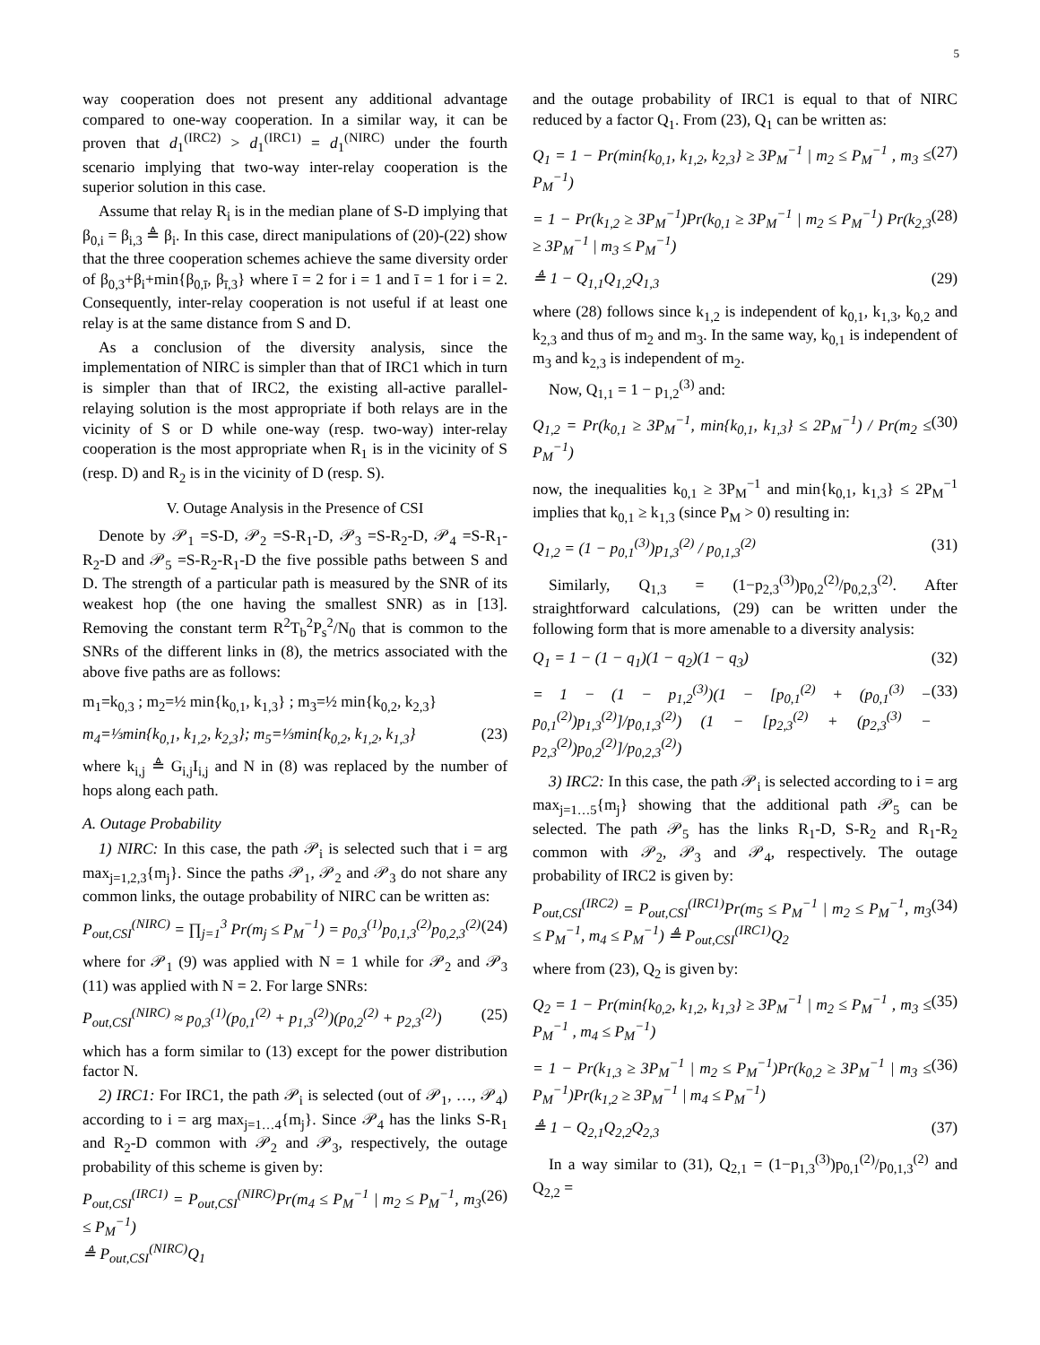5
way cooperation does not present any additional advantage compared to one-way cooperation. In a similar way, it can be proven that d<sub>1</sub><sup>(IRC2)</sup> > d<sub>1</sub><sup>(IRC1)</sup> = d<sub>1</sub><sup>(NIRC)</sup> under the fourth scenario implying that two-way inter-relay cooperation is the superior solution in this case.
Assume that relay R<sub>i</sub> is in the median plane of S-D implying that β<sub>0,i</sub> = β<sub>i,3</sub> ≜ β<sub>i</sub>. In this case, direct manipulations of (20)-(22) show that the three cooperation schemes achieve the same diversity order of β<sub>0,3</sub>+β<sub>i</sub>+min{β<sub>0,ī</sub>, β<sub>ī,3</sub>} where ī = 2 for i = 1 and ī = 1 for i = 2. Consequently, inter-relay cooperation is not useful if at least one relay is at the same distance from S and D.
As a conclusion of the diversity analysis, since the implementation of NIRC is simpler than that of IRC1 which in turn is simpler than that of IRC2, the existing all-active parallel-relaying solution is the most appropriate if both relays are in the vicinity of S or D while one-way (resp. two-way) inter-relay cooperation is the most appropriate when R<sub>1</sub> is in the vicinity of S (resp. D) and R<sub>2</sub> is in the vicinity of D (resp. S).
V. Outage Analysis in the Presence of CSI
Denote by 𝒫<sub>1</sub> =S-D, 𝒫<sub>2</sub> =S-R<sub>1</sub>-D, 𝒫<sub>3</sub> =S-R<sub>2</sub>-D, 𝒫<sub>4</sub> =S-R<sub>1</sub>-R<sub>2</sub>-D and 𝒫<sub>5</sub> =S-R<sub>2</sub>-R<sub>1</sub>-D the five possible paths between S and D. The strength of a particular path is measured by the SNR of its weakest hop (the one having the smallest SNR) as in [13]. Removing the constant term R<sup>2</sup>T<sub>b</sub><sup>2</sup>P<sub>s</sub><sup>2</sup>/N<sub>0</sub> that is common to the SNRs of the different links in (8), the metrics associated with the above five paths are as follows:
m<sub>1</sub>=k<sub>0,3</sub> ; m<sub>2</sub>=½ min{k<sub>0,1</sub>, k<sub>1,3</sub>} ; m<sub>3</sub>=½ min{k<sub>0,2</sub>, k<sub>2,3</sub>}
m<sub>4</sub>=⅓min{k<sub>0,1</sub>, k<sub>1,2</sub>, k<sub>2,3</sub>}; m<sub>5</sub>=⅓min{k<sub>0,2</sub>, k<sub>1,2</sub>, k<sub>1,3</sub>} (23)
where k<sub>i,j</sub> ≜ G<sub>i,j</sub>I<sub>i,j</sub> and N in (8) was replaced by the number of hops along each path.
A. Outage Probability
1) NIRC: In this case, the path 𝒫<sub>i</sub> is selected such that i = arg max<sub>j=1,2,3</sub>{m<sub>j</sub>}. Since the paths 𝒫<sub>1</sub>, 𝒫<sub>2</sub> and 𝒫<sub>3</sub> do not share any common links, the outage probability of NIRC can be written as:
P<sub>out,CSI</sub><sup>(NIRC)</sup> = ∏<sub>j=1</sub><sup>3</sup> Pr(m<sub>j</sub> ≤ P<sub>M</sub><sup>−1</sup>) = p<sub>0,3</sub><sup>(1)</sup>p<sub>0,1,3</sub><sup>(2)</sup>p<sub>0,2,3</sub><sup>(2)</sup> (24)
where for 𝒫<sub>1</sub> (9) was applied with N = 1 while for 𝒫<sub>2</sub> and 𝒫<sub>3</sub> (11) was applied with N = 2. For large SNRs:
P<sub>out,CSI</sub><sup>(NIRC)</sup> ≈ p<sub>0,3</sub><sup>(1)</sup>(p<sub>0,1</sub><sup>(2)</sup> + p<sub>1,3</sub><sup>(2)</sup>)(p<sub>0,2</sub><sup>(2)</sup> + p<sub>2,3</sub><sup>(2)</sup>) (25)
which has a form similar to (13) except for the power distribution factor N.
2) IRC1: For IRC1, the path 𝒫<sub>i</sub> is selected (out of 𝒫<sub>1</sub>, …, 𝒫<sub>4</sub>) according to i = arg max<sub>j=1…4</sub>{m<sub>j</sub>}. Since 𝒫<sub>4</sub> has the links S-R<sub>1</sub> and R<sub>2</sub>-D common with 𝒫<sub>2</sub> and 𝒫<sub>3</sub>, respectively, the outage probability of this scheme is given by:
P<sub>out,CSI</sub><sup>(IRC1)</sup> = P<sub>out,CSI</sub><sup>(NIRC)</sup>Pr(m<sub>4</sub> ≤ P<sub>M</sub><sup>−1</sup> | m<sub>2</sub> ≤ P<sub>M</sub><sup>−1</sup>, m<sub>3</sub> ≤ P<sub>M</sub><sup>−1</sup>)
≜ P<sub>out,CSI</sub><sup>(NIRC)</sup>Q<sub>1</sub> (26)
and the outage probability of IRC1 is equal to that of NIRC reduced by a factor Q<sub>1</sub>. From (23), Q<sub>1</sub> can be written as:
Q<sub>1</sub> = 1 − Pr(min{k<sub>0,1</sub>, k<sub>1,2</sub>, k<sub>2,3</sub>} ≥ 3P<sub>M</sub><sup>−1</sup> | m<sub>2</sub> ≤ P<sub>M</sub><sup>−1</sup> , m<sub>3</sub> ≤ P<sub>M</sub><sup>−1</sup>) (27)
= 1 − Pr(k<sub>1,2</sub> ≥ 3P<sub>M</sub><sup>−1</sup>)Pr(k<sub>0,1</sub> ≥ 3P<sub>M</sub><sup>−1</sup> | m<sub>2</sub> ≤ P<sub>M</sub><sup>−1</sup>) Pr(k<sub>2,3</sub> ≥ 3P<sub>M</sub><sup>−1</sup> | m<sub>3</sub> ≤ P<sub>M</sub><sup>−1</sup>) (28)
≜ 1 − Q<sub>1,1</sub>Q<sub>1,2</sub>Q<sub>1,3</sub> (29)
where (28) follows since k<sub>1,2</sub> is independent of k<sub>0,1</sub>, k<sub>1,3</sub>, k<sub>0,2</sub> and k<sub>2,3</sub> and thus of m<sub>2</sub> and m<sub>3</sub>. In the same way, k<sub>0,1</sub> is independent of m<sub>3</sub> and k<sub>2,3</sub> is independent of m<sub>2</sub>.
Now, Q<sub>1,1</sub> = 1 − p<sub>1,2</sub><sup>(3)</sup> and:
Q<sub>1,2</sub> = Pr(k<sub>0,1</sub> ≥ 3P<sub>M</sub><sup>−1</sup>, min{k<sub>0,1</sub>, k<sub>1,3</sub>} ≤ 2P<sub>M</sub><sup>−1</sup>) / Pr(m<sub>2</sub> ≤ P<sub>M</sub><sup>−1</sup>) (30)
now, the inequalities k<sub>0,1</sub> ≥ 3P<sub>M</sub><sup>−1</sup> and min{k<sub>0,1</sub>, k<sub>1,3</sub>} ≤ 2P<sub>M</sub><sup>−1</sup> implies that k<sub>0,1</sub> ≥ k<sub>1,3</sub> (since P<sub>M</sub> > 0) resulting in:
Q<sub>1,2</sub> = (1 − p<sub>0,1</sub><sup>(3)</sup>)p<sub>1,3</sub><sup>(2)</sup> / p<sub>0,1,3</sub><sup>(2)</sup> (31)
Similarly, Q<sub>1,3</sub> = (1−p<sub>2,3</sub><sup>(3)</sup>)p<sub>0,2</sub><sup>(2)</sup>/p<sub>0,2,3</sub><sup>(2)</sup>. After straightforward calculations, (29) can be written under the following form that is more amenable to a diversity analysis:
Q<sub>1</sub> = 1 − (1 − q<sub>1</sub>)(1 − q<sub>2</sub>)(1 − q<sub>3</sub>) (32)
= 1 − (1 − p<sub>1,2</sub><sup>(3)</sup>)(1 − [p<sub>0,1</sub><sup>(2)</sup> + (p<sub>0,1</sub><sup>(3)</sup> − p<sub>0,1</sub><sup>(2)</sup>)p<sub>1,3</sub><sup>(2)</sup>]/p<sub>0,1,3</sub><sup>(2)</sup>) (1 − [p<sub>2,3</sub><sup>(2)</sup> + (p<sub>2,3</sub><sup>(3)</sup> − p<sub>2,3</sub><sup>(2)</sup>)p<sub>0,2</sub><sup>(2)</sup>]/p<sub>0,2,3</sub><sup>(2)</sup>) (33)
3) IRC2: In this case, the path 𝒫<sub>i</sub> is selected according to i = arg max<sub>j=1…5</sub>{m<sub>j</sub>} showing that the additional path 𝒫<sub>5</sub> can be selected. The path 𝒫<sub>5</sub> has the links R<sub>1</sub>-D, S-R<sub>2</sub> and R<sub>1</sub>-R<sub>2</sub> common with 𝒫<sub>2</sub>, 𝒫<sub>3</sub> and 𝒫<sub>4</sub>, respectively. The outage probability of IRC2 is given by:
P<sub>out,CSI</sub><sup>(IRC2)</sup> = P<sub>out,CSI</sub><sup>(IRC1)</sup>Pr(m<sub>5</sub> ≤ P<sub>M</sub><sup>−1</sup> | m<sub>2</sub> ≤ P<sub>M</sub><sup>−1</sup>, m<sub>3</sub> ≤ P<sub>M</sub><sup>−1</sup>, m<sub>4</sub> ≤ P<sub>M</sub><sup>−1</sup>) ≜ P<sub>out,CSI</sub><sup>(IRC1)</sup>Q<sub>2</sub> (34)
where from (23), Q<sub>2</sub> is given by:
Q<sub>2</sub> = 1 − Pr(min{k<sub>0,2</sub>, k<sub>1,2</sub>, k<sub>1,3</sub>} ≥ 3P<sub>M</sub><sup>−1</sup> | m<sub>2</sub> ≤ P<sub>M</sub><sup>−1</sup> , m<sub>3</sub> ≤ P<sub>M</sub><sup>−1</sup> , m<sub>4</sub> ≤ P<sub>M</sub><sup>−1</sup>) (35)
= 1 − Pr(k<sub>1,3</sub> ≥ 3P<sub>M</sub><sup>−1</sup> | m<sub>2</sub> ≤ P<sub>M</sub><sup>−1</sup>)Pr(k<sub>0,2</sub> ≥ 3P<sub>M</sub><sup>−1</sup> | m<sub>3</sub> ≤ P<sub>M</sub><sup>−1</sup>)Pr(k<sub>1,2</sub> ≥ 3P<sub>M</sub><sup>−1</sup> | m<sub>4</sub> ≤ P<sub>M</sub><sup>−1</sup>) (36)
≜ 1 − Q<sub>2,1</sub>Q<sub>2,2</sub>Q<sub>2,3</sub> (37)
In a way similar to (31), Q<sub>2,1</sub> = (1−p<sub>1,3</sub><sup>(3)</sup>)p<sub>0,1</sub><sup>(2)</sup>/p<sub>0,1,3</sub><sup>(2)</sup> and Q<sub>2,2</sub> =